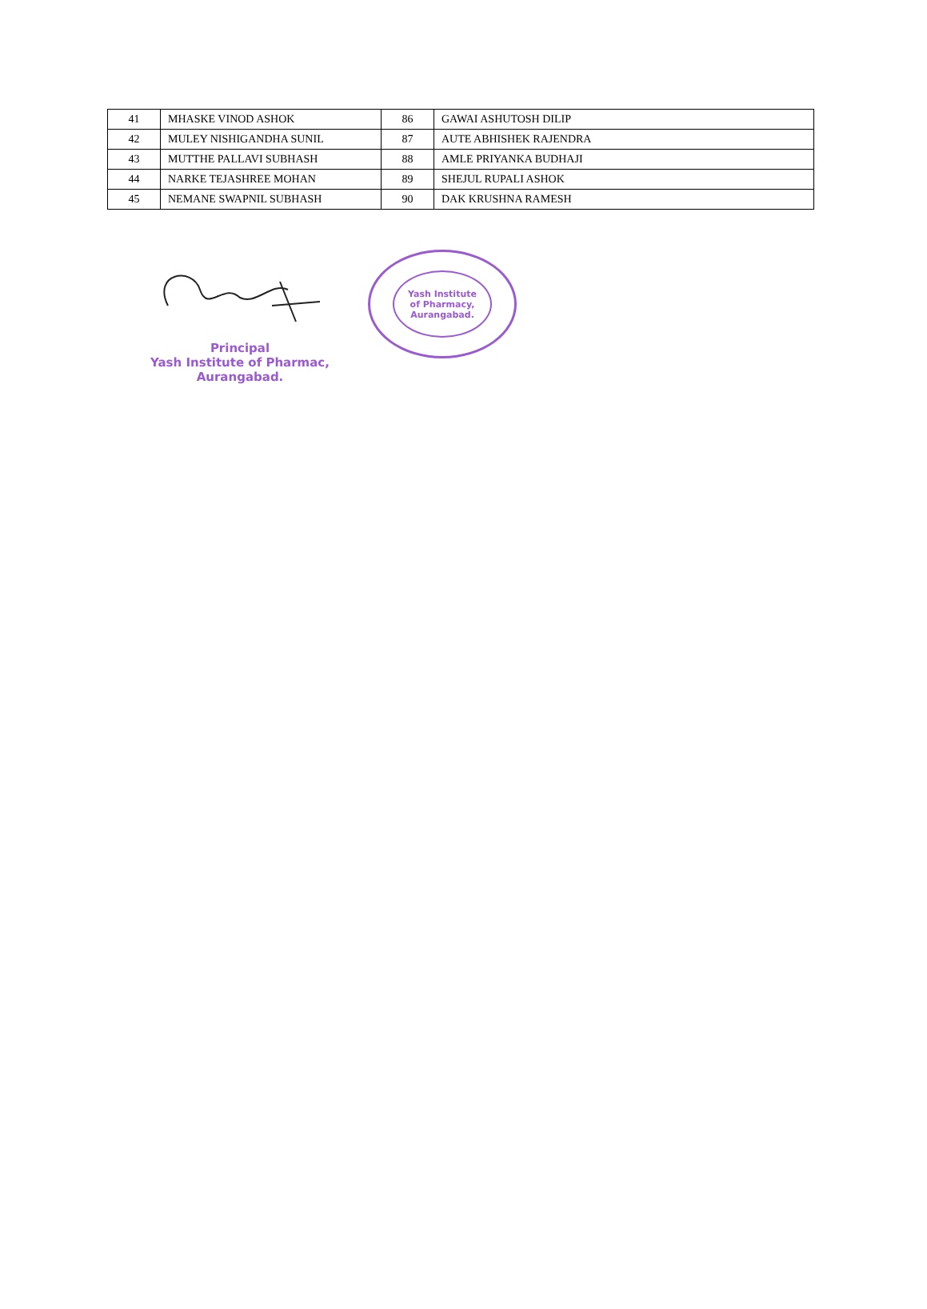| 41 | MHASKE VINOD ASHOK | 86 | GAWAI ASHUTOSH DILIP |
| 42 | MULEY NISHIGANDHA SUNIL | 87 | AUTE ABHISHEK RAJENDRA |
| 43 | MUTTHE PALLAVI SUBHASH | 88 | AMLE PRIYANKA BUDHAJI |
| 44 | NARKE TEJASHREE MOHAN | 89 | SHEJUL RUPALI ASHOK |
| 45 | NEMANE SWAPNIL SUBHASH | 90 | DAK KRUSHNA RAMESH |
Principal
Yash Institute of Pharmac,
Aurangabad.
Yash Institute
of Pharmacy,
Aurangabad.